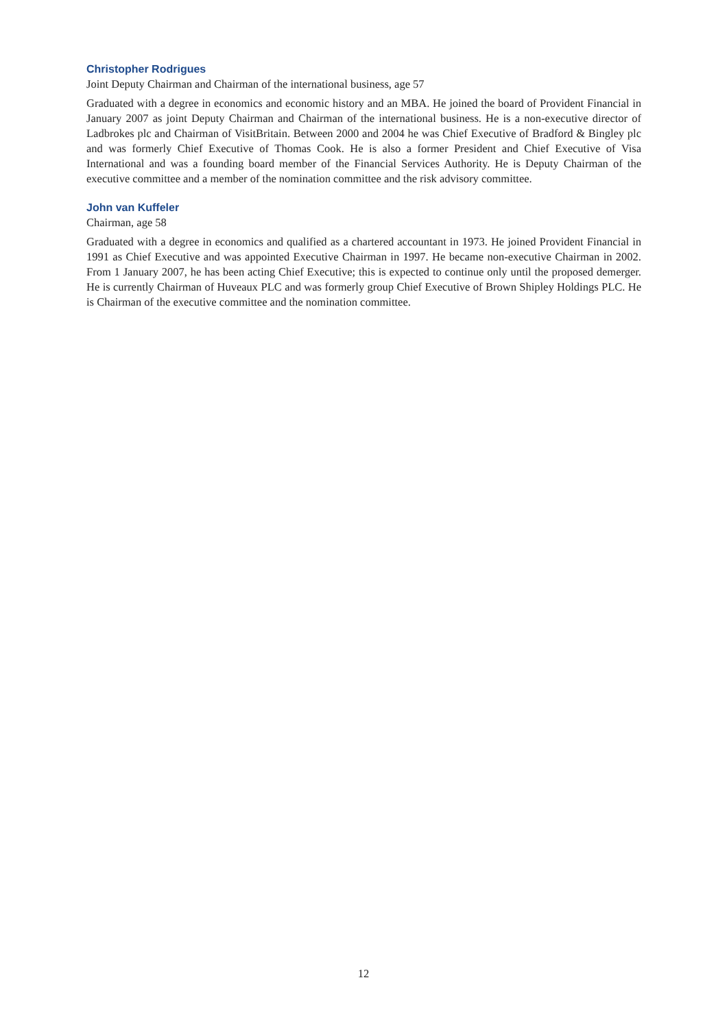Christopher Rodrigues
Joint Deputy Chairman and Chairman of the international business, age 57
Graduated with a degree in economics and economic history and an MBA. He joined the board of Provident Financial in January 2007 as joint Deputy Chairman and Chairman of the international business. He is a non-executive director of Ladbrokes plc and Chairman of VisitBritain. Between 2000 and 2004 he was Chief Executive of Bradford & Bingley plc and was formerly Chief Executive of Thomas Cook. He is also a former President and Chief Executive of Visa International and was a founding board member of the Financial Services Authority. He is Deputy Chairman of the executive committee and a member of the nomination committee and the risk advisory committee.
John van Kuffeler
Chairman, age 58
Graduated with a degree in economics and qualified as a chartered accountant in 1973. He joined Provident Financial in 1991 as Chief Executive and was appointed Executive Chairman in 1997. He became non-executive Chairman in 2002. From 1 January 2007, he has been acting Chief Executive; this is expected to continue only until the proposed demerger. He is currently Chairman of Huveaux PLC and was formerly group Chief Executive of Brown Shipley Holdings PLC. He is Chairman of the executive committee and the nomination committee.
12